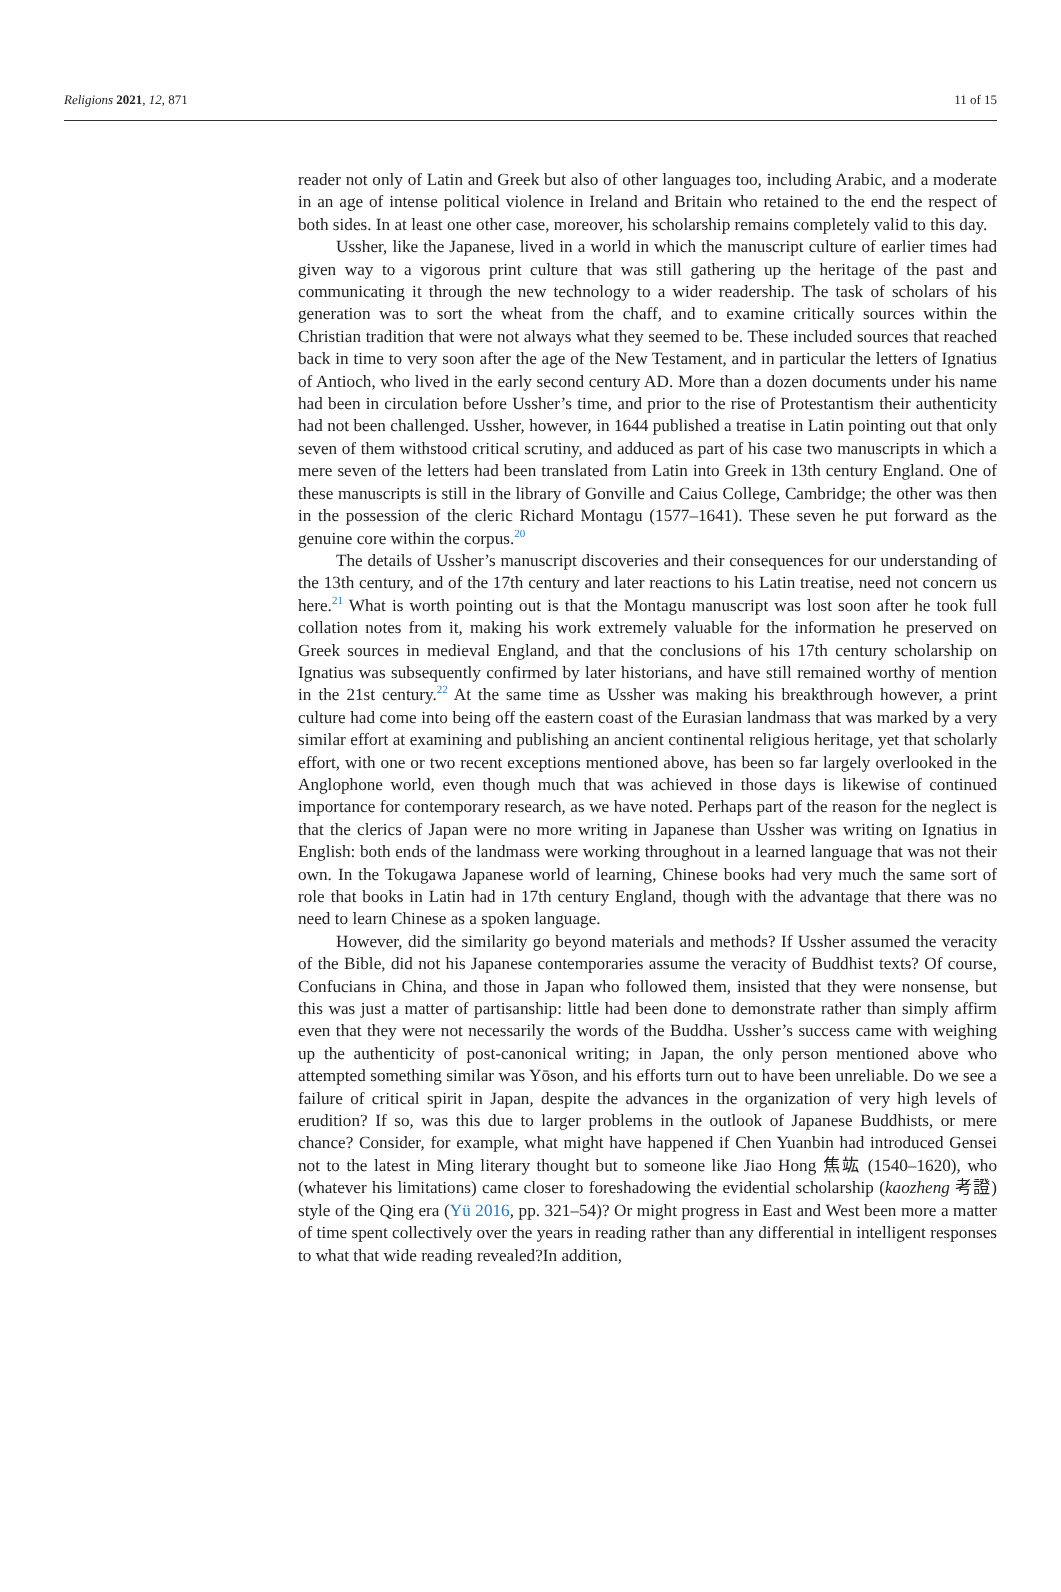Religions 2021, 12, 871 11 of 15
reader not only of Latin and Greek but also of other languages too, including Arabic, and a moderate in an age of intense political violence in Ireland and Britain who retained to the end the respect of both sides. In at least one other case, moreover, his scholarship remains completely valid to this day.
Ussher, like the Japanese, lived in a world in which the manuscript culture of earlier times had given way to a vigorous print culture that was still gathering up the heritage of the past and communicating it through the new technology to a wider readership. The task of scholars of his generation was to sort the wheat from the chaff, and to examine critically sources within the Christian tradition that were not always what they seemed to be. These included sources that reached back in time to very soon after the age of the New Testament, and in particular the letters of Ignatius of Antioch, who lived in the early second century AD. More than a dozen documents under his name had been in circulation before Ussher’s time, and prior to the rise of Protestantism their authenticity had not been challenged. Ussher, however, in 1644 published a treatise in Latin pointing out that only seven of them withstood critical scrutiny, and adduced as part of his case two manuscripts in which a mere seven of the letters had been translated from Latin into Greek in 13th century England. One of these manuscripts is still in the library of Gonville and Caius College, Cambridge; the other was then in the possession of the cleric Richard Montagu (1577–1641). These seven he put forward as the genuine core within the corpus.<sup>20</sup>
The details of Ussher’s manuscript discoveries and their consequences for our understanding of the 13th century, and of the 17th century and later reactions to his Latin treatise, need not concern us here.<sup>21</sup> What is worth pointing out is that the Montagu manuscript was lost soon after he took full collation notes from it, making his work extremely valuable for the information he preserved on Greek sources in medieval England, and that the conclusions of his 17th century scholarship on Ignatius was subsequently confirmed by later historians, and have still remained worthy of mention in the 21st century.<sup>22</sup> At the same time as Ussher was making his breakthrough however, a print culture had come into being off the eastern coast of the Eurasian landmass that was marked by a very similar effort at examining and publishing an ancient continental religious heritage, yet that scholarly effort, with one or two recent exceptions mentioned above, has been so far largely overlooked in the Anglophone world, even though much that was achieved in those days is likewise of continued importance for contemporary research, as we have noted. Perhaps part of the reason for the neglect is that the clerics of Japan were no more writing in Japanese than Ussher was writing on Ignatius in English: both ends of the landmass were working throughout in a learned language that was not their own. In the Tokugawa Japanese world of learning, Chinese books had very much the same sort of role that books in Latin had in 17th century England, though with the advantage that there was no need to learn Chinese as a spoken language.
However, did the similarity go beyond materials and methods? If Ussher assumed the veracity of the Bible, did not his Japanese contemporaries assume the veracity of Buddhist texts? Of course, Confucians in China, and those in Japan who followed them, insisted that they were nonsense, but this was just a matter of partisanship: little had been done to demonstrate rather than simply affirm even that they were not necessarily the words of the Buddha. Ussher’s success came with weighing up the authenticity of post-canonical writing; in Japan, the only person mentioned above who attempted something similar was Yōson, and his efforts turn out to have been unreliable. Do we see a failure of critical spirit in Japan, despite the advances in the organization of very high levels of erudition? If so, was this due to larger problems in the outlook of Japanese Buddhists, or mere chance? Consider, for example, what might have happened if Chen Yuanbin had introduced Gensei not to the latest in Ming literary thought but to someone like Jiao Hong 焦竑 (1540–1620), who (whatever his limitations) came closer to foreshadowing the evidential scholarship (kaozheng 考證) style of the Qing era (Yü 2016, pp. 321–54)? Or might progress in East and West been more a matter of time spent collectively over the years in reading rather than any differential in intelligent responses to what that wide reading revealed?In addition,